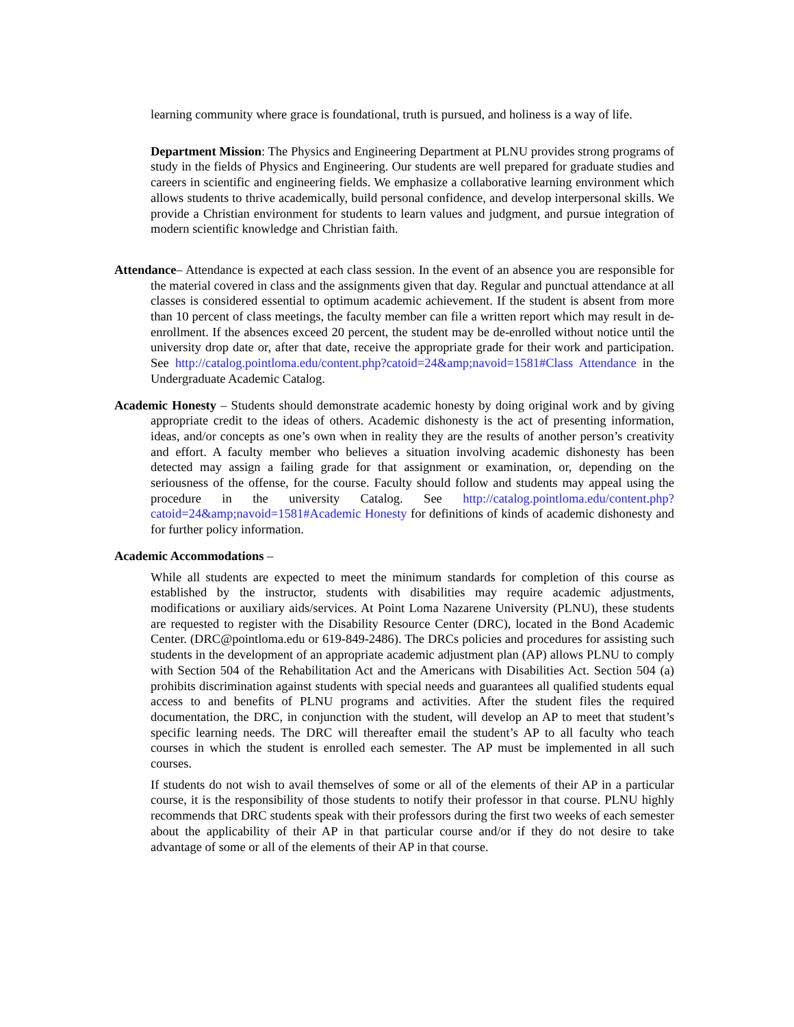learning community where grace is foundational, truth is pursued, and holiness is a way of life.
Department Mission: The Physics and Engineering Department at PLNU provides strong programs of study in the fields of Physics and Engineering. Our students are well prepared for graduate studies and careers in scientific and engineering fields. We emphasize a collaborative learning environment which allows students to thrive academically, build personal confidence, and develop interpersonal skills. We provide a Christian environment for students to learn values and judgment, and pursue integration of modern scientific knowledge and Christian faith.
Attendance– Attendance is expected at each class session. In the event of an absence you are responsible for the material covered in class and the assignments given that day. Regular and punctual attendance at all classes is considered essential to optimum academic achievement. If the student is absent from more than 10 percent of class meetings, the faculty member can file a written report which may result in de-enrollment. If the absences exceed 20 percent, the student may be de-enrolled without notice until the university drop date or, after that date, receive the appropriate grade for their work and participation. See http://catalog.pointloma.edu/content.php?catoid=24&amp;navoid=1581#Class Attendance in the Undergraduate Academic Catalog.
Academic Honesty – Students should demonstrate academic honesty by doing original work and by giving appropriate credit to the ideas of others. Academic dishonesty is the act of presenting information, ideas, and/or concepts as one’s own when in reality they are the results of another person’s creativity and effort. A faculty member who believes a situation involving academic dishonesty has been detected may assign a failing grade for that assignment or examination, or, depending on the seriousness of the offense, for the course. Faculty should follow and students may appeal using the procedure in the university Catalog. See http://catalog.pointloma.edu/content.php?catoid=24&amp;navoid=1581#Academic Honesty for definitions of kinds of academic dishonesty and for further policy information.
Academic Accommodations –
While all students are expected to meet the minimum standards for completion of this course as established by the instructor, students with disabilities may require academic adjustments, modifications or auxiliary aids/services. At Point Loma Nazarene University (PLNU), these students are requested to register with the Disability Resource Center (DRC), located in the Bond Academic Center. (DRC@pointloma.edu or 619-849-2486). The DRCs policies and procedures for assisting such students in the development of an appropriate academic adjustment plan (AP) allows PLNU to comply with Section 504 of the Rehabilitation Act and the Americans with Disabilities Act. Section 504 (a) prohibits discrimination against students with special needs and guarantees all qualified students equal access to and benefits of PLNU programs and activities. After the student files the required documentation, the DRC, in conjunction with the student, will develop an AP to meet that student’s specific learning needs. The DRC will thereafter email the student’s AP to all faculty who teach courses in which the student is enrolled each semester. The AP must be implemented in all such courses.
If students do not wish to avail themselves of some or all of the elements of their AP in a particular course, it is the responsibility of those students to notify their professor in that course. PLNU highly recommends that DRC students speak with their professors during the first two weeks of each semester about the applicability of their AP in that particular course and/or if they do not desire to take advantage of some or all of the elements of their AP in that course.